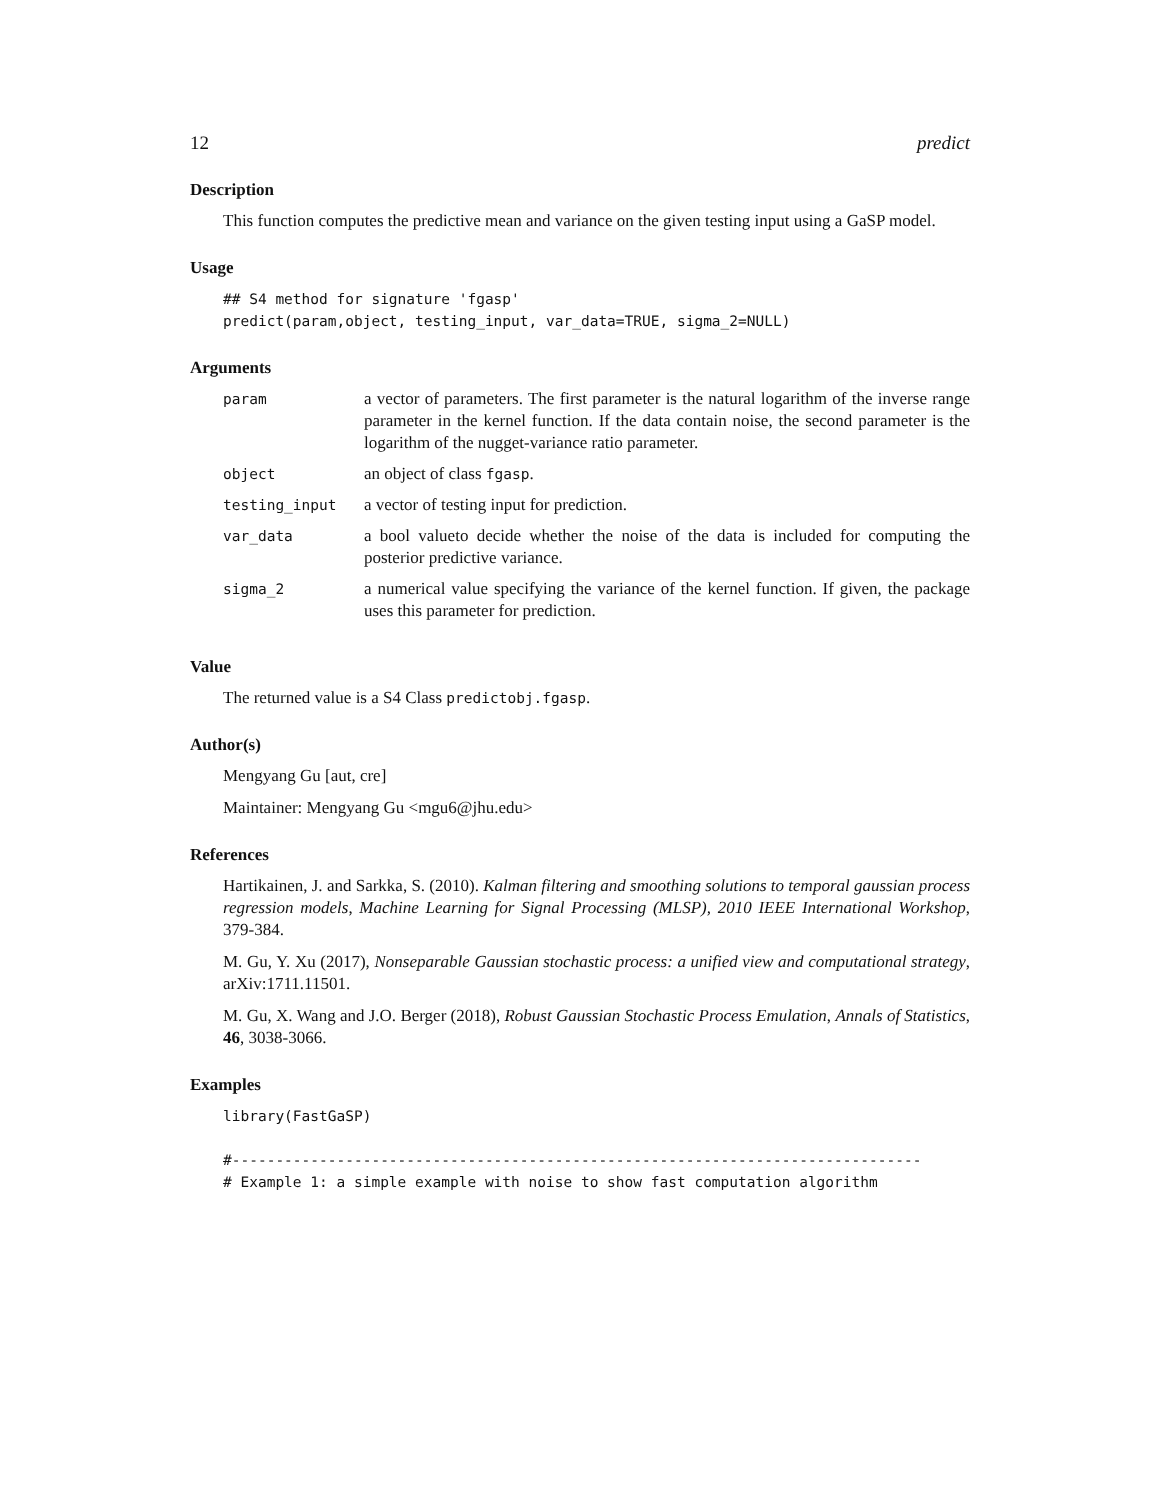12 predict
Description
This function computes the predictive mean and variance on the given testing input using a GaSP model.
Usage
## S4 method for signature 'fgasp'
predict(param,object, testing_input, var_data=TRUE, sigma_2=NULL)
Arguments
| param | a vector of parameters. The first parameter is the natural logarithm of the inverse range parameter in the kernel function. If the data contain noise, the second parameter is the logarithm of the nugget-variance ratio parameter. |
| object | an object of class fgasp . |
| testing_input | a vector of testing input for prediction. |
| var_data | a bool valueto decide whether the noise of the data is included for computing the posterior predictive variance. |
| sigma_2 | a numerical value specifying the variance of the kernel function. If given, the package uses this parameter for prediction. |
Value
The returned value is a S4 Class predictobj.fgasp.
Author(s)
Mengyang Gu [aut, cre]
Maintainer: Mengyang Gu <mgu6@jhu.edu>
References
Hartikainen, J. and Sarkka, S. (2010). Kalman filtering and smoothing solutions to temporal gaussian process regression models, Machine Learning for Signal Processing (MLSP), 2010 IEEE International Workshop, 379-384.
M. Gu, Y. Xu (2017), Nonseparable Gaussian stochastic process: a unified view and computational strategy, arXiv:1711.11501.
M. Gu, X. Wang and J.O. Berger (2018), Robust Gaussian Stochastic Process Emulation, Annals of Statistics, 46, 3038-3066.
Examples
library(FastGaSP)

#-------------------------------------------------------------------------------
# Example 1: a simple example with noise to show fast computation algorithm